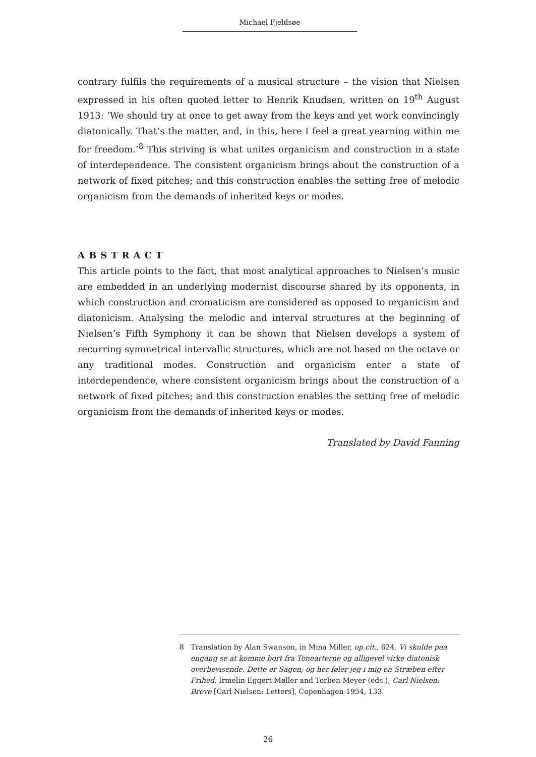Michael Fjeldsøe
contrary fulfils the requirements of a musical structure – the vision that Nielsen expressed in his often quoted letter to Henrik Knudsen, written on 19<sup>th</sup> August 1913: ‘We should try at once to get away from the keys and yet work convincingly diatonically. That’s the matter, and, in this, here I feel a great yearning within me for freedom.’<sup>8</sup> This striving is what unites organicism and construction in a state of interdependence. The consistent organicism brings about the construction of a network of fixed pitches; and this construction enables the setting free of melodic organicism from the demands of inherited keys or modes.
ABSTRACT
This article points to the fact, that most analytical approaches to Nielsen’s music are embedded in an underlying modernist discourse shared by its opponents, in which construction and cromaticism are considered as opposed to organicism and diatonicism. Analysing the melodic and interval structures at the beginning of Nielsen’s Fifth Symphony it can be shown that Nielsen develops a system of recurring symmetrical intervallic structures, which are not based on the octave or any traditional modes. Construction and organicism enter a state of interdependence, where consistent organicism brings about the construction of a network of fixed pitches; and this construction enables the setting free of melodic organicism from the demands of inherited keys or modes.
Translated by David Fanning
8 Translation by Alan Swanson, in Mina Miller, op.cit., 624. Vi skulde paa engang se at komme bort fra Tonearterne og alligevel virke diatonisk overbevisende. Dette er Sagen; og her føler jeg i mig en Stræben efter Frihed. Irmelin Eggert Møller and Torben Meyer (eds.), Carl Nielsen: Breve [Carl Nielsen: Letters], Copenhagen 1954, 133.
26